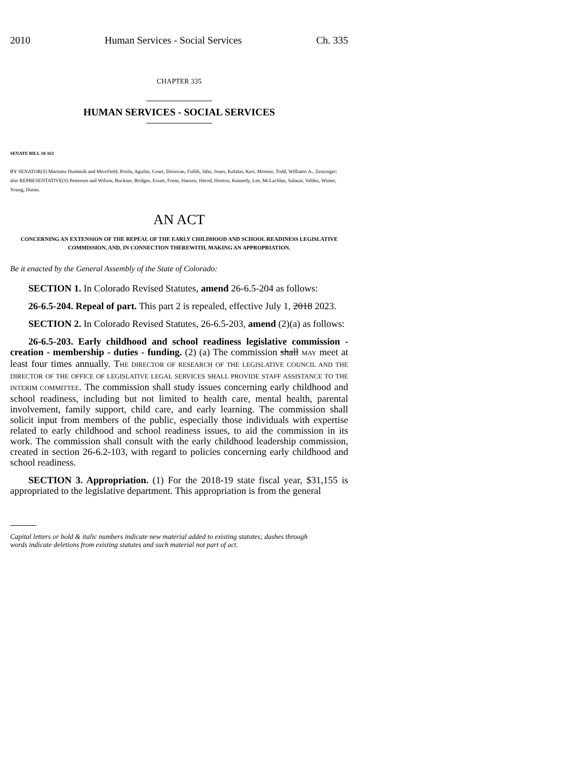2010 Human Services - Social Services Ch. 335
CHAPTER 335
HUMAN SERVICES - SOCIAL SERVICES
SENATE BILL 18-163
BY SENATOR(S) Martinez Humenik and Merrifield, Priola, Aguilar, Court, Donovan, Fields, Jahn, Jones, Kefalas, Kerr, Moreno, Todd, Williams A., Zenzinger;
also REPRESENTATIVE(S) Pettersen and Wilson, Buckner, Bridges, Exum, Foote, Hansen, Herod, Hooton, Kennedy, Lee, McLachlan, Salazar, Valdez, Winter, Young, Duran.
AN ACT
CONCERNING AN EXTENSION OF THE REPEAL OF THE EARLY CHILDHOOD AND SCHOOL READINESS LEGISLATIVE COMMISSION, AND, IN CONNECTION THEREWITH, MAKING AN APPROPRIATION.
Be it enacted by the General Assembly of the State of Colorado:
SECTION 1. In Colorado Revised Statutes, amend 26-6.5-204 as follows:
26-6.5-204. Repeal of part. This part 2 is repealed, effective July 1, 2018 2023.
SECTION 2. In Colorado Revised Statutes, 26-6.5-203, amend (2)(a) as follows:
26-6.5-203. Early childhood and school readiness legislative commission - creation - membership - duties - funding. (2) (a) The commission shall MAY meet at least four times annually. THE DIRECTOR OF RESEARCH OF THE LEGISLATIVE COUNCIL AND THE DIRECTOR OF THE OFFICE OF LEGISLATIVE LEGAL SERVICES SHALL PROVIDE STAFF ASSISTANCE TO THE INTERIM COMMITTEE. The commission shall study issues concerning early childhood and school readiness, including but not limited to health care, mental health, parental involvement, family support, child care, and early learning. The commission shall solicit input from members of the public, especially those individuals with expertise related to early childhood and school readiness issues, to aid the commission in its work. The commission shall consult with the early childhood leadership commission, created in section 26-6.2-103, with regard to policies concerning early childhood and school readiness.
SECTION 3. Appropriation. (1) For the 2018-19 state fiscal year, $31,155 is appropriated to the legislative department. This appropriation is from the general
Capital letters or bold & italic numbers indicate new material added to existing statutes; dashes through
words indicate deletions from existing statutes and such material not part of act.